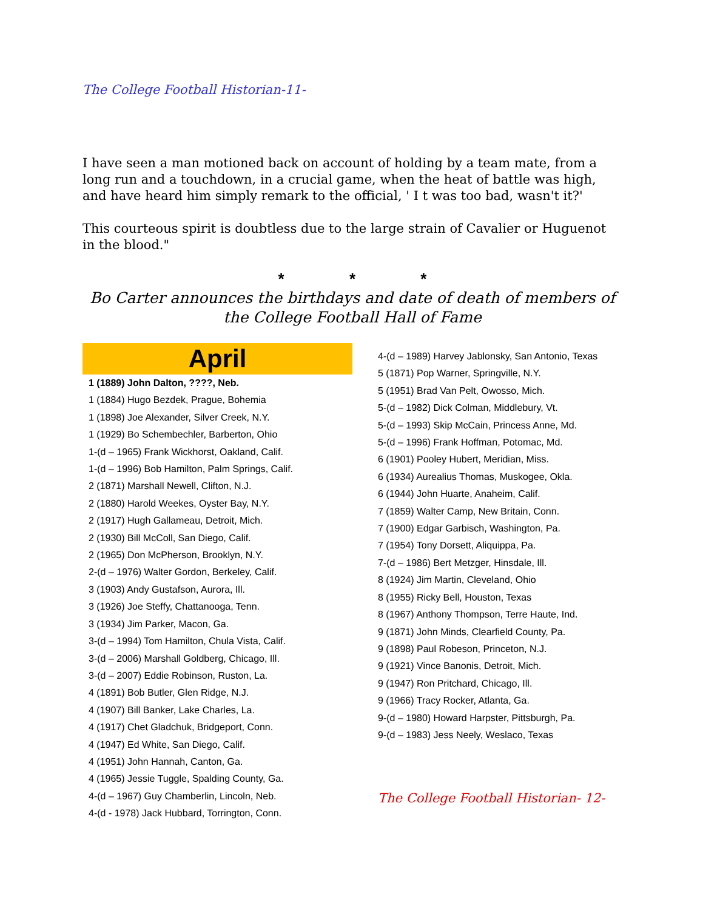The College Football Historian-11-
I have seen a man motioned back on account of holding by a team mate, from a long run and a touchdown, in a crucial game, when the heat of battle was high, and have heard him simply remark to the official, ' I t was too bad, wasn't it?'
This courteous spirit is doubtless due to the large strain of Cavalier or Huguenot in the blood."
* * *
Bo Carter announces the birthdays and date of death of members of the College Football Hall of Fame
April
1 (1889) John Dalton, ????, Neb.
1 (1884) Hugo Bezdek, Prague, Bohemia
1 (1898) Joe Alexander, Silver Creek, N.Y.
1 (1929) Bo Schembechler, Barberton, Ohio
1-(d – 1965) Frank Wickhorst, Oakland, Calif.
1-(d – 1996) Bob Hamilton, Palm Springs, Calif.
2 (1871) Marshall Newell, Clifton, N.J.
2 (1880) Harold Weekes, Oyster Bay, N.Y.
2 (1917) Hugh Gallameau, Detroit, Mich.
2 (1930) Bill McColl, San Diego, Calif.
2 (1965) Don McPherson, Brooklyn, N.Y.
2-(d – 1976) Walter Gordon, Berkeley, Calif.
3 (1903) Andy Gustafson, Aurora, Ill.
3 (1926) Joe Steffy, Chattanooga, Tenn.
3 (1934) Jim Parker, Macon, Ga.
3-(d – 1994) Tom Hamilton, Chula Vista, Calif.
3-(d – 2006) Marshall Goldberg, Chicago, Ill.
3-(d – 2007) Eddie Robinson, Ruston, La.
4 (1891) Bob Butler, Glen Ridge, N.J.
4 (1907) Bill Banker, Lake Charles, La.
4 (1917) Chet Gladchuk, Bridgeport, Conn.
4 (1947) Ed White, San Diego, Calif.
4 (1951) John Hannah, Canton, Ga.
4 (1965) Jessie Tuggle, Spalding County, Ga.
4-(d – 1967) Guy Chamberlin, Lincoln, Neb.
4-(d - 1978) Jack Hubbard, Torrington, Conn.
4-(d – 1989) Harvey Jablonsky, San Antonio, Texas
5 (1871) Pop Warner, Springville, N.Y.
5 (1951) Brad Van Pelt, Owosso, Mich.
5-(d – 1982) Dick Colman, Middlebury, Vt.
5-(d – 1993) Skip McCain, Princess Anne, Md.
5-(d – 1996) Frank Hoffman, Potomac, Md.
6 (1901) Pooley Hubert, Meridian, Miss.
6 (1934) Aurealius Thomas, Muskogee, Okla.
6 (1944) John Huarte, Anaheim, Calif.
7 (1859) Walter Camp, New Britain, Conn.
7 (1900) Edgar Garbisch, Washington, Pa.
7 (1954) Tony Dorsett, Aliquippa, Pa.
7-(d – 1986) Bert Metzger, Hinsdale, Ill.
8 (1924) Jim Martin, Cleveland, Ohio
8 (1955) Ricky Bell, Houston, Texas
8 (1967) Anthony Thompson, Terre Haute, Ind.
9 (1871) John Minds, Clearfield County, Pa.
9 (1898) Paul Robeson, Princeton, N.J.
9 (1921) Vince Banonis, Detroit, Mich.
9 (1947) Ron Pritchard, Chicago, Ill.
9 (1966) Tracy Rocker, Atlanta, Ga.
9-(d – 1980) Howard Harpster, Pittsburgh, Pa.
9-(d – 1983) Jess Neely, Weslaco, Texas
The College Football Historian- 12-